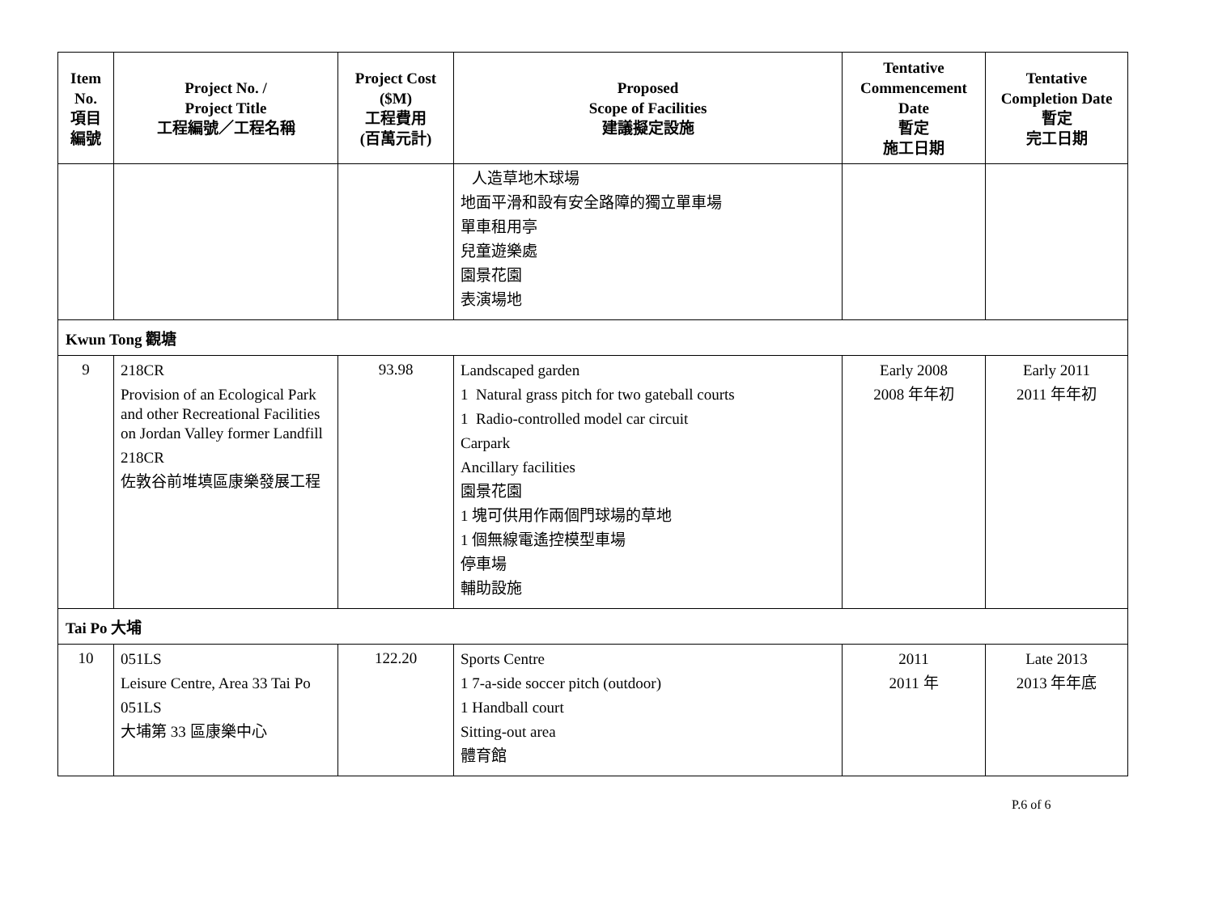| Item No. 項目 編號 | Project No. / Project Title 工程編號／工程名稱 | Project Cost ($M) 工程費用 (百萬元計) | Proposed Scope of Facilities 建議擬定設施 | Tentative Commencement Date 暫定 施工日期 | Tentative Completion Date 暫定 完工日期 |
| --- | --- | --- | --- | --- | --- |
| | | | 人造草地木球場 地面平滑和設有安全路障的獨立單車場 單車租用亭 兒童遊樂處 園景花園 表演場地 | | |
| Kwun Tong 觀塘 | | | | | |
| 9 | 218CR Provision of an Ecological Park and other Recreational Facilities on Jordan Valley former Landfill 218CR 佐敦谷前堆填區康樂發展工程 | 93.98 | Landscaped garden 1 Natural grass pitch for two gateball courts 1 Radio-controlled model car circuit Carpark Ancillary facilities 園景花園 1 塊可供用作兩個門球場的草地 1 個無線電遙控模型車場 停車場 輔助設施 | Early 2008 2008 年年初 | Early 2011 2011 年年初 |
| Tai Po 大埔 | | | | | |
| 10 | 051LS Leisure Centre, Area 33 Tai Po 051LS 大埔第 33 區康樂中心 | 122.20 | Sports Centre 1 7-a-side soccer pitch (outdoor) 1 Handball court Sitting-out area 體育館 | 2011 2011 年 | Late 2013 2013 年年底 |
P.6 of 6